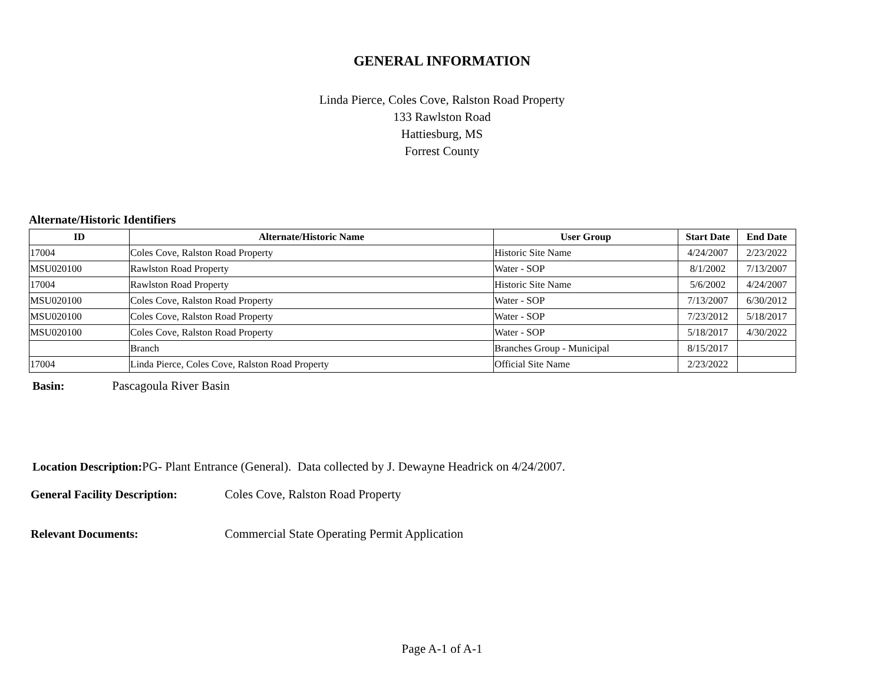GENERAL INFORMATION
Linda Pierce, Coles Cove, Ralston Road Property
133 Rawlston Road
Hattiesburg, MS
Forrest County
Alternate/Historic Identifiers
| ID | Alternate/Historic Name | User Group | Start Date | End Date |
| --- | --- | --- | --- | --- |
| 17004 | Coles Cove, Ralston Road Property | Historic Site Name | 4/24/2007 | 2/23/2022 |
| MSU020100 | Rawlston Road Property | Water - SOP | 8/1/2002 | 7/13/2007 |
| 17004 | Rawlston Road Property | Historic Site Name | 5/6/2002 | 4/24/2007 |
| MSU020100 | Coles Cove, Ralston Road Property | Water - SOP | 7/13/2007 | 6/30/2012 |
| MSU020100 | Coles Cove, Ralston Road Property | Water - SOP | 7/23/2012 | 5/18/2017 |
| MSU020100 | Coles Cove, Ralston Road Property | Water - SOP | 5/18/2017 | 4/30/2022 |
| | Branch | Branches Group - Municipal | 8/15/2017 | |
| 17004 | Linda Pierce, Coles Cove, Ralston Road Property | Official Site Name | 2/23/2022 | |
Basin: Pascagoula River Basin
Location Description: PG- Plant Entrance (General). Data collected by J. Dewayne Headrick on 4/24/2007.
General Facility Description: Coles Cove, Ralston Road Property
Relevant Documents: Commercial State Operating Permit Application
Page A-1 of A-1